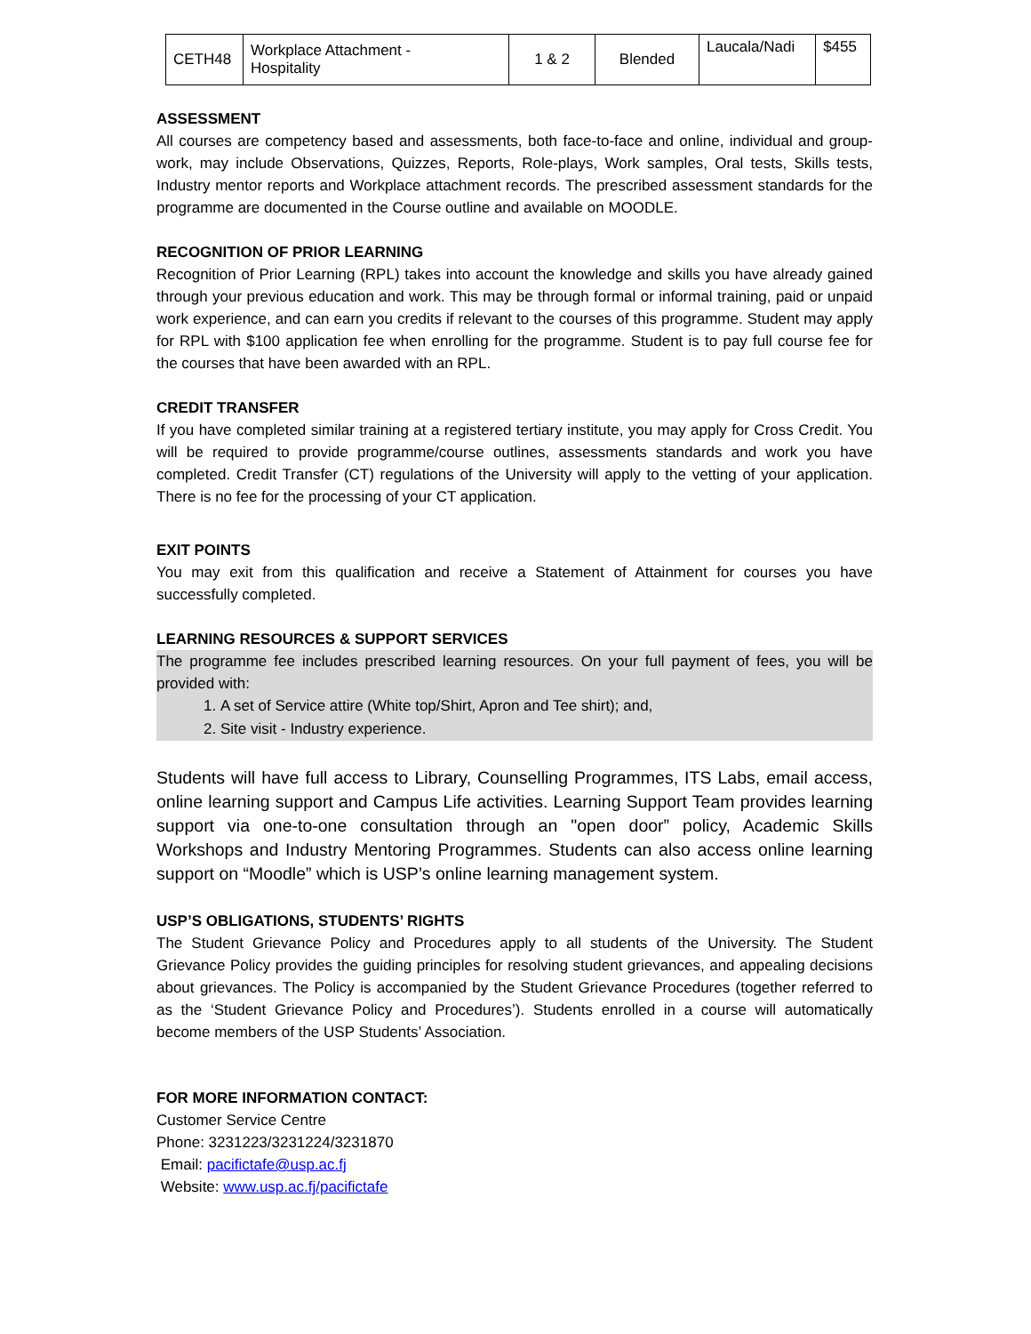| CETH48 | Workplace Attachment - Hospitality | 1 & 2 | Blended | Laucala/Nadi | $455 |
ASSESSMENT
All courses are competency based and assessments, both face-to-face and online, individual and group-work, may include Observations, Quizzes, Reports, Role-plays, Work samples, Oral tests, Skills tests, Industry mentor reports and Workplace attachment records. The prescribed assessment standards for the programme are documented in the Course outline and available on MOODLE.
RECOGNITION OF PRIOR LEARNING
Recognition of Prior Learning (RPL) takes into account the knowledge and skills you have already gained through your previous education and work. This may be through formal or informal training, paid or unpaid work experience, and can earn you credits if relevant to the courses of this programme. Student may apply for RPL with $100 application fee when enrolling for the programme. Student is to pay full course fee for the courses that have been awarded with an RPL.
CREDIT TRANSFER
If you have completed similar training at a registered tertiary institute, you may apply for Cross Credit. You will be required to provide programme/course outlines, assessments standards and work you have completed. Credit Transfer (CT) regulations of the University will apply to the vetting of your application. There is no fee for the processing of your CT application.
EXIT POINTS
You may exit from this qualification and receive a Statement of Attainment for courses you have successfully completed.
LEARNING RESOURCES & SUPPORT SERVICES
The programme fee includes prescribed learning resources. On your full payment of fees, you will be provided with:
1. A set of Service attire (White top/Shirt, Apron and Tee shirt); and,
2. Site visit - Industry experience.
Students will have full access to Library, Counselling Programmes, ITS Labs, email access, online learning support and Campus Life activities. Learning Support Team provides learning support via one-to-one consultation through an "open door” policy, Academic Skills Workshops and Industry Mentoring Programmes. Students can also access online learning support on “Moodle” which is USP’s online learning management system.
USP’S OBLIGATIONS, STUDENTS’ RIGHTS
The Student Grievance Policy and Procedures apply to all students of the University. The Student Grievance Policy provides the guiding principles for resolving student grievances, and appealing decisions about grievances. The Policy is accompanied by the Student Grievance Procedures (together referred to as the ‘Student Grievance Policy and Procedures’). Students enrolled in a course will automatically become members of the USP Students’ Association.
FOR MORE INFORMATION CONTACT:
Customer Service Centre
Phone: 3231223/3231224/3231870
Email: pacifictafe@usp.ac.fj
Website: www.usp.ac.fj/pacifictafe